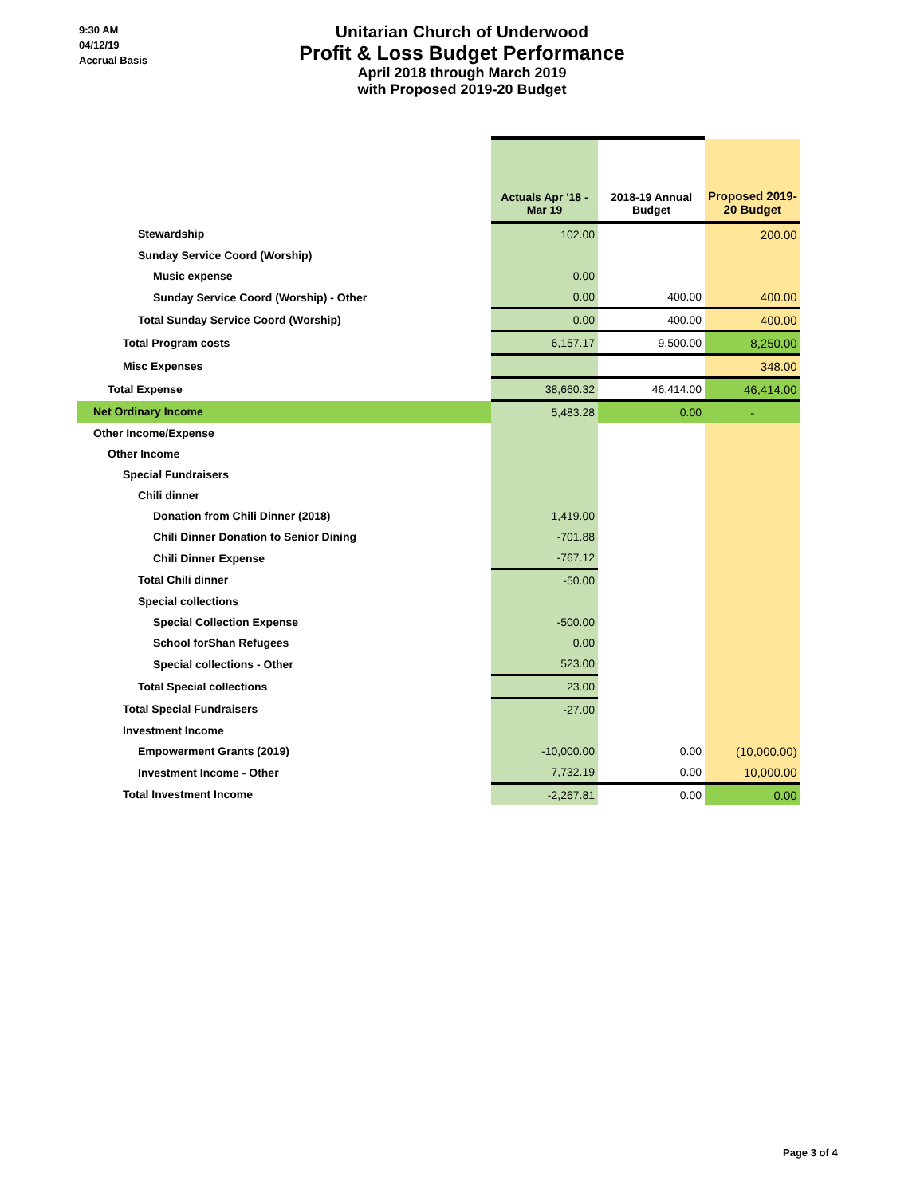9:30 AM
04/12/19
Accrual Basis
Unitarian Church of Underwood
Profit & Loss Budget Performance
April 2018 through March 2019
with Proposed 2019-20 Budget
| | Actuals Apr '18 - Mar 19 | 2018-19 Annual Budget | Proposed 2019- 20 Budget |
| --- | --- | --- | --- |
| Stewardship | 102.00 | | 200.00 |
| Sunday Service Coord (Worship) | | | |
| Music expense | 0.00 | | |
| Sunday Service Coord (Worship) - Other | 0.00 | 400.00 | 400.00 |
| Total Sunday Service Coord (Worship) | 0.00 | 400.00 | 400.00 |
| Total Program costs | 6,157.17 | 9,500.00 | 8,250.00 |
| Misc Expenses | | | 348.00 |
| Total Expense | 38,660.32 | 46,414.00 | 46,414.00 |
| Net Ordinary Income | 5,483.28 | 0.00 | - |
| Other Income/Expense | | | |
| Other Income | | | |
| Special Fundraisers | | | |
| Chili dinner | | | |
| Donation from Chili Dinner (2018) | 1,419.00 | | |
| Chili Dinner Donation to Senior Dining | -701.88 | | |
| Chili Dinner Expense | -767.12 | | |
| Total Chili dinner | -50.00 | | |
| Special collections | | | |
| Special Collection Expense | -500.00 | | |
| School forShan Refugees | 0.00 | | |
| Special collections - Other | 523.00 | | |
| Total Special collections | 23.00 | | |
| Total Special Fundraisers | -27.00 | | |
| Investment Income | | | |
| Empowerment Grants (2019) | -10,000.00 | 0.00 | (10,000.00) |
| Investment Income - Other | 7,732.19 | 0.00 | 10,000.00 |
| Total Investment Income | -2,267.81 | 0.00 | 0.00 |
Page 3 of 4